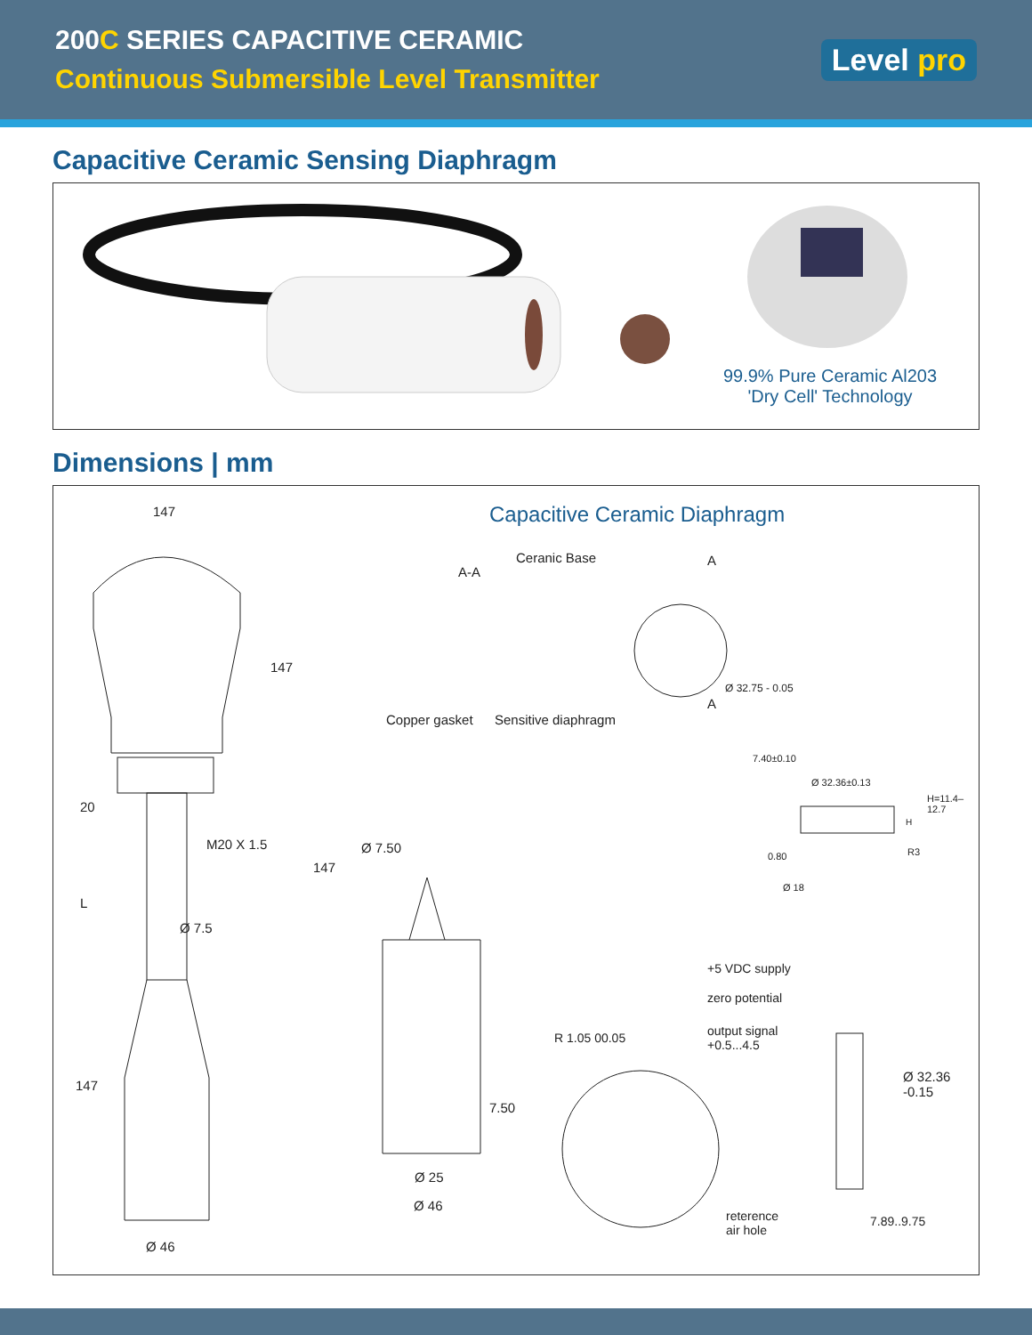200C SERIES CAPACITIVE CERAMIC
Continuous Submersible Level Transmitter
Level pro
Capacitive Ceramic Sensing Diaphragm
99.9% Pure Ceramic Al203
'Dry Cell' Technology
Dimensions | mm
147 Capacitive Ceramic Diaphragm
Ceranic Base
A-A
A
A
Ø 32.75 - 0.05
147
Copper gasket Sensitive diaphragm
20
M20 X 1.5 Ø 7.50
147
7.40±0.10
Ø 32.36±0.13
H
H=11.4–12.7
R3
0.80
Ø 18
L
Ø 7.5
+5 VDC supply
zero potential
output signal
+0.5...4.5
R 1.05 00.05
147
7.50
Ø 32.36 -0.15
Ø 25
Ø 46
reterence
air hole
7.89..9.75
Ø 46